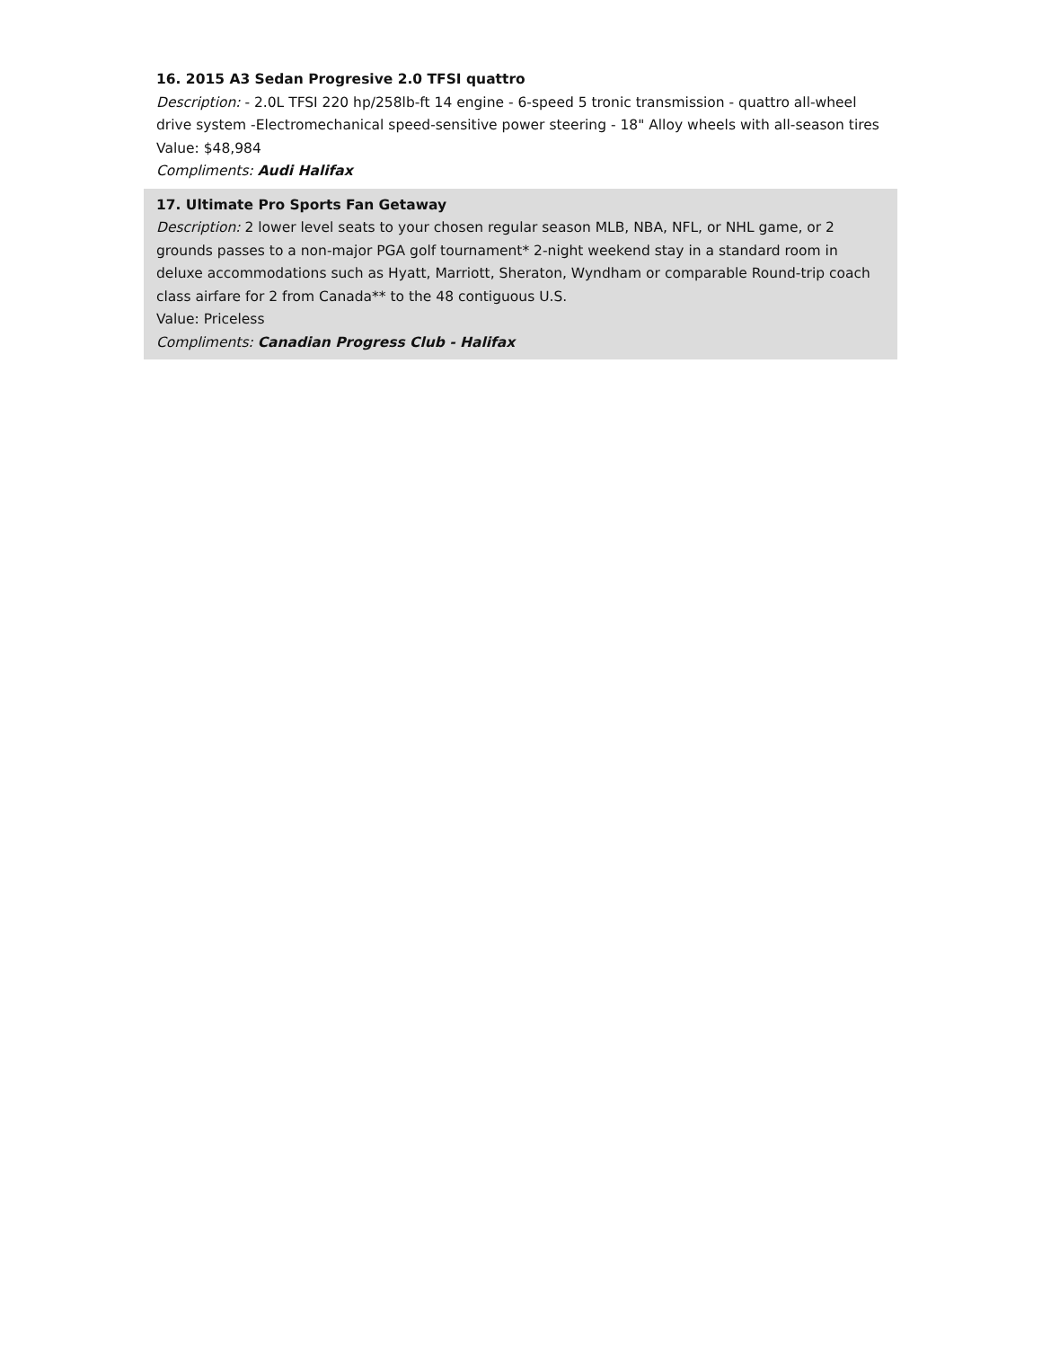16. 2015 A3 Sedan Progresive 2.0 TFSI quattro
Description: - 2.0L TFSI 220 hp/258lb-ft 14 engine - 6-speed 5 tronic transmission - quattro all-wheel drive system -Electromechanical speed-sensitive power steering - 18" Alloy wheels with all-season tires
Value: $48,984
Compliments: Audi Halifax
17. Ultimate Pro Sports Fan Getaway
Description: 2 lower level seats to your chosen regular season MLB, NBA, NFL, or NHL game, or 2 grounds passes to a non-major PGA golf tournament* 2-night weekend stay in a standard room in deluxe accommodations such as Hyatt, Marriott, Sheraton, Wyndham or comparable Round-trip coach class airfare for 2 from Canada** to the 48 contiguous U.S.
Value: Priceless
Compliments: Canadian Progress Club - Halifax